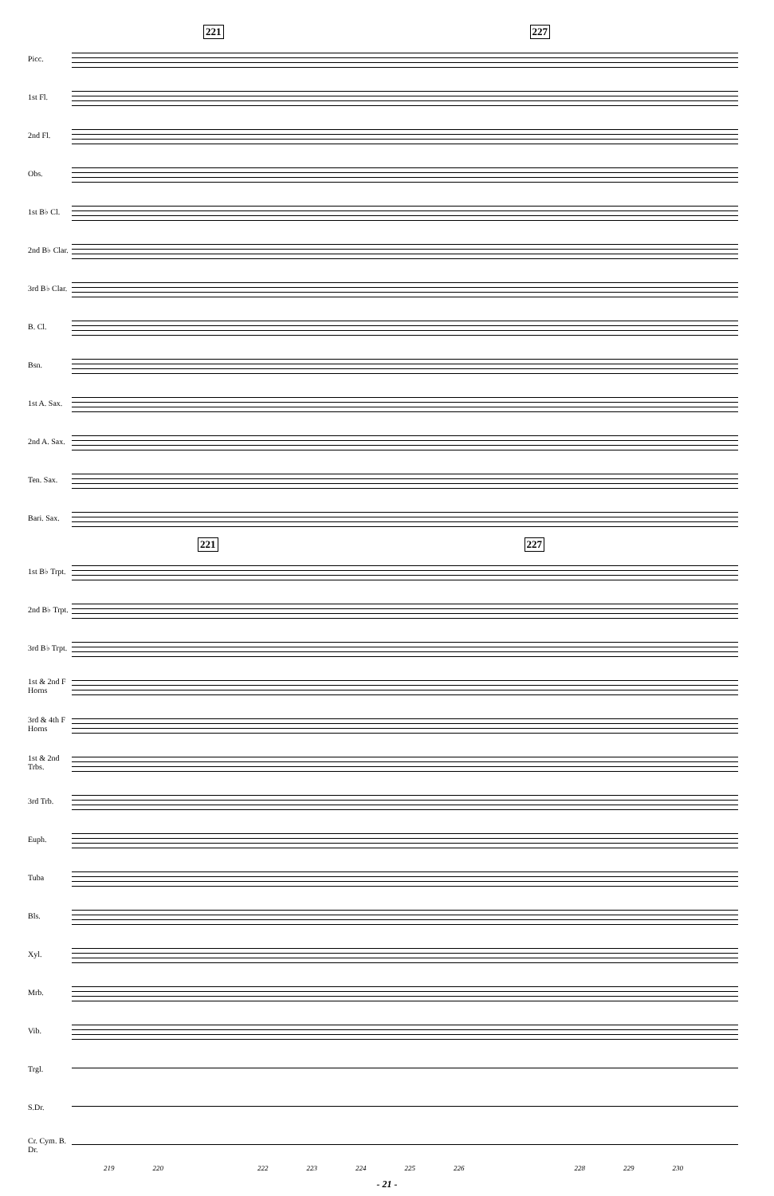221 227
Picc.
1st Fl.
2nd Fl.
Obs.
1st B♭ Cl.
2nd B♭ Clar.
3rd B♭ Clar.
B. Cl.
Bsn.
1st A. Sax.
2nd A. Sax.
Ten. Sax.
Bari. Sax.
221 227
1st B♭ Trpt.
2nd B♭ Trpt.
3rd B♭ Trpt.
1st & 2nd F Horns
3rd & 4th F Horns
1st & 2nd Trbs.
3rd Trb.
Euph.
Tuba
Bls.
Xyl.
Mrb.
Vib.
Trgl.
S.Dr.
Cr. Cym. B. Dr.
219 220 222 223 224 225 226 228 229 230
- 21 -